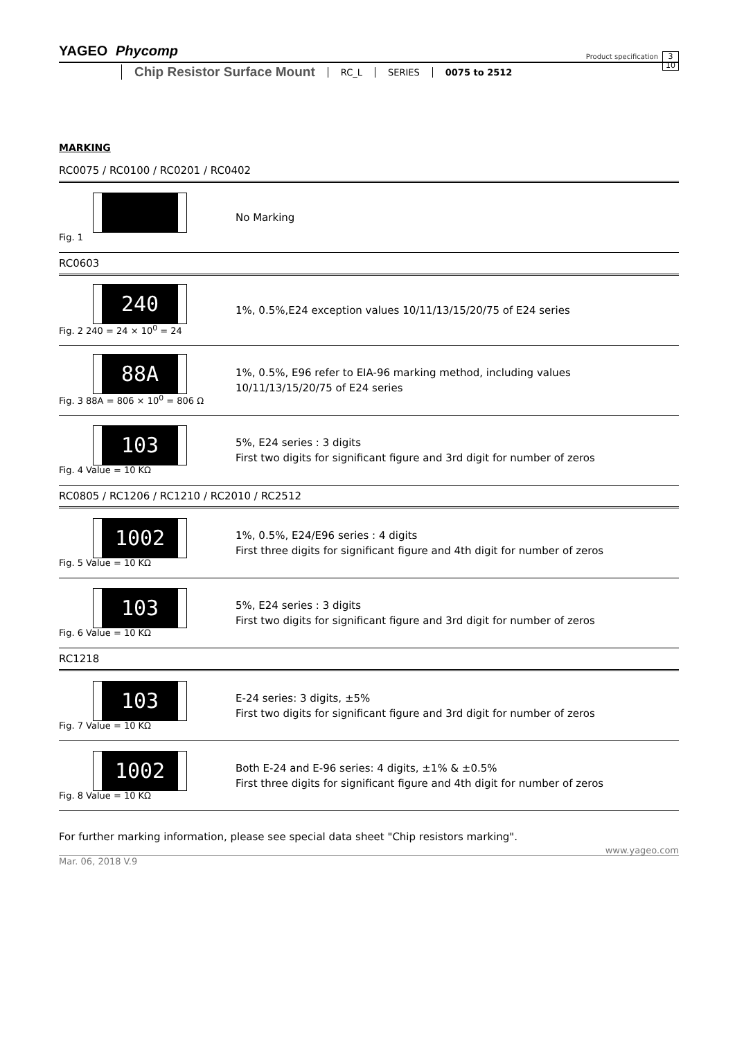YAGEO Phycomp
Product specification
3
10
Chip Resistor Surface Mount RC_L SERIES 0075 to 2512
MARKING
RC0075 / RC0100 / RC0201 / RC0402
Fig. 1
No Marking
RC0603
240
Fig. 2 240 = 24 × 10<sup>0</sup> = 24
1%, 0.5%,E24 exception values 10/11/13/15/20/75 of E24 series
88A
Fig. 3 88A = 806 × 10<sup>0</sup> = 806 Ω
1%, 0.5%, E96 refer to EIA-96 marking method, including values
10/11/13/15/20/75 of E24 series
103
Fig. 4 Value = 10 KΩ
5%, E24 series : 3 digits
First two digits for significant figure and 3rd digit for number of zeros
RC0805 / RC1206 / RC1210 / RC2010 / RC2512
1002
Fig. 5 Value = 10 KΩ
1%, 0.5%, E24/E96 series : 4 digits
First three digits for significant figure and 4th digit for number of zeros
103
Fig. 6 Value = 10 KΩ
5%, E24 series : 3 digits
First two digits for significant figure and 3rd digit for number of zeros
RC1218
103
Fig. 7 Value = 10 KΩ
E-24 series: 3 digits, ±5%
First two digits for significant figure and 3rd digit for number of zeros
1002
Fig. 8 Value = 10 KΩ
Both E-24 and E-96 series: 4 digits, ±1% & ±0.5%
First three digits for significant figure and 4th digit for number of zeros
For further marking information, please see special data sheet "Chip resistors marking".
www.yageo.com
Mar. 06, 2018 V.9